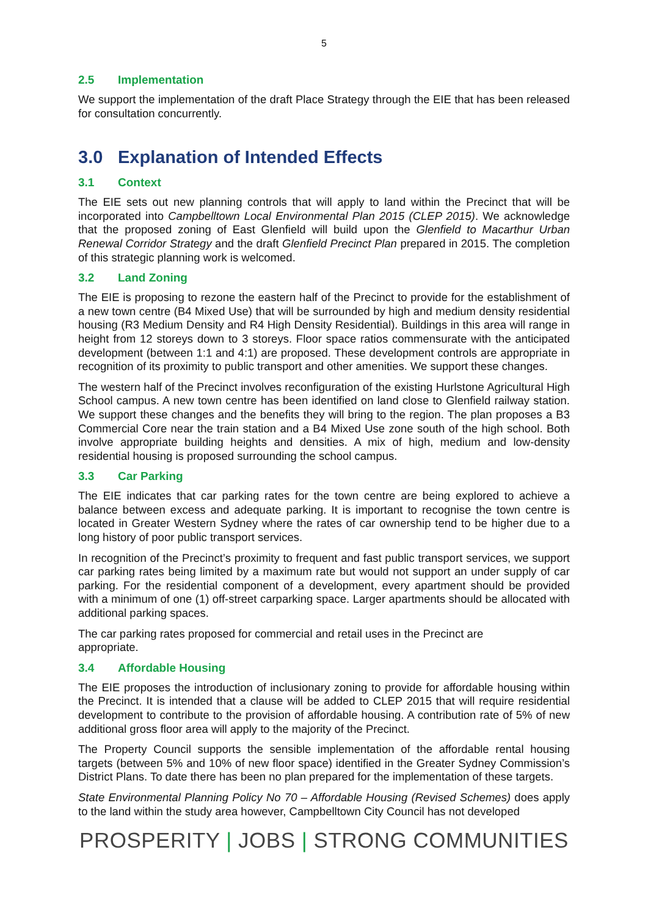5
2.5 Implementation
We support the implementation of the draft Place Strategy through the EIE that has been released for consultation concurrently.
3.0 Explanation of Intended Effects
3.1 Context
The EIE sets out new planning controls that will apply to land within the Precinct that will be incorporated into Campbelltown Local Environmental Plan 2015 (CLEP 2015). We acknowledge that the proposed zoning of East Glenfield will build upon the Glenfield to Macarthur Urban Renewal Corridor Strategy and the draft Glenfield Precinct Plan prepared in 2015. The completion of this strategic planning work is welcomed.
3.2 Land Zoning
The EIE is proposing to rezone the eastern half of the Precinct to provide for the establishment of a new town centre (B4 Mixed Use) that will be surrounded by high and medium density residential housing (R3 Medium Density and R4 High Density Residential). Buildings in this area will range in height from 12 storeys down to 3 storeys. Floor space ratios commensurate with the anticipated development (between 1:1 and 4:1) are proposed. These development controls are appropriate in recognition of its proximity to public transport and other amenities. We support these changes.
The western half of the Precinct involves reconfiguration of the existing Hurlstone Agricultural High School campus. A new town centre has been identified on land close to Glenfield railway station. We support these changes and the benefits they will bring to the region. The plan proposes a B3 Commercial Core near the train station and a B4 Mixed Use zone south of the high school. Both involve appropriate building heights and densities. A mix of high, medium and low-density residential housing is proposed surrounding the school campus.
3.3 Car Parking
The EIE indicates that car parking rates for the town centre are being explored to achieve a balance between excess and adequate parking. It is important to recognise the town centre is located in Greater Western Sydney where the rates of car ownership tend to be higher due to a long history of poor public transport services.
In recognition of the Precinct’s proximity to frequent and fast public transport services, we support car parking rates being limited by a maximum rate but would not support an under supply of car parking. For the residential component of a development, every apartment should be provided with a minimum of one (1) off-street carparking space. Larger apartments should be allocated with additional parking spaces.
The car parking rates proposed for commercial and retail uses in the Precinct are
appropriate.
3.4 Affordable Housing
The EIE proposes the introduction of inclusionary zoning to provide for affordable housing within the Precinct. It is intended that a clause will be added to CLEP 2015 that will require residential development to contribute to the provision of affordable housing. A contribution rate of 5% of new additional gross floor area will apply to the majority of the Precinct.
The Property Council supports the sensible implementation of the affordable rental housing targets (between 5% and 10% of new floor space) identified in the Greater Sydney Commission’s District Plans. To date there has been no plan prepared for the implementation of these targets.
State Environmental Planning Policy No 70 – Affordable Housing (Revised Schemes) does apply to the land within the study area however, Campbelltown City Council has not developed
PROSPERITY | JOBS | STRONG COMMUNITIES